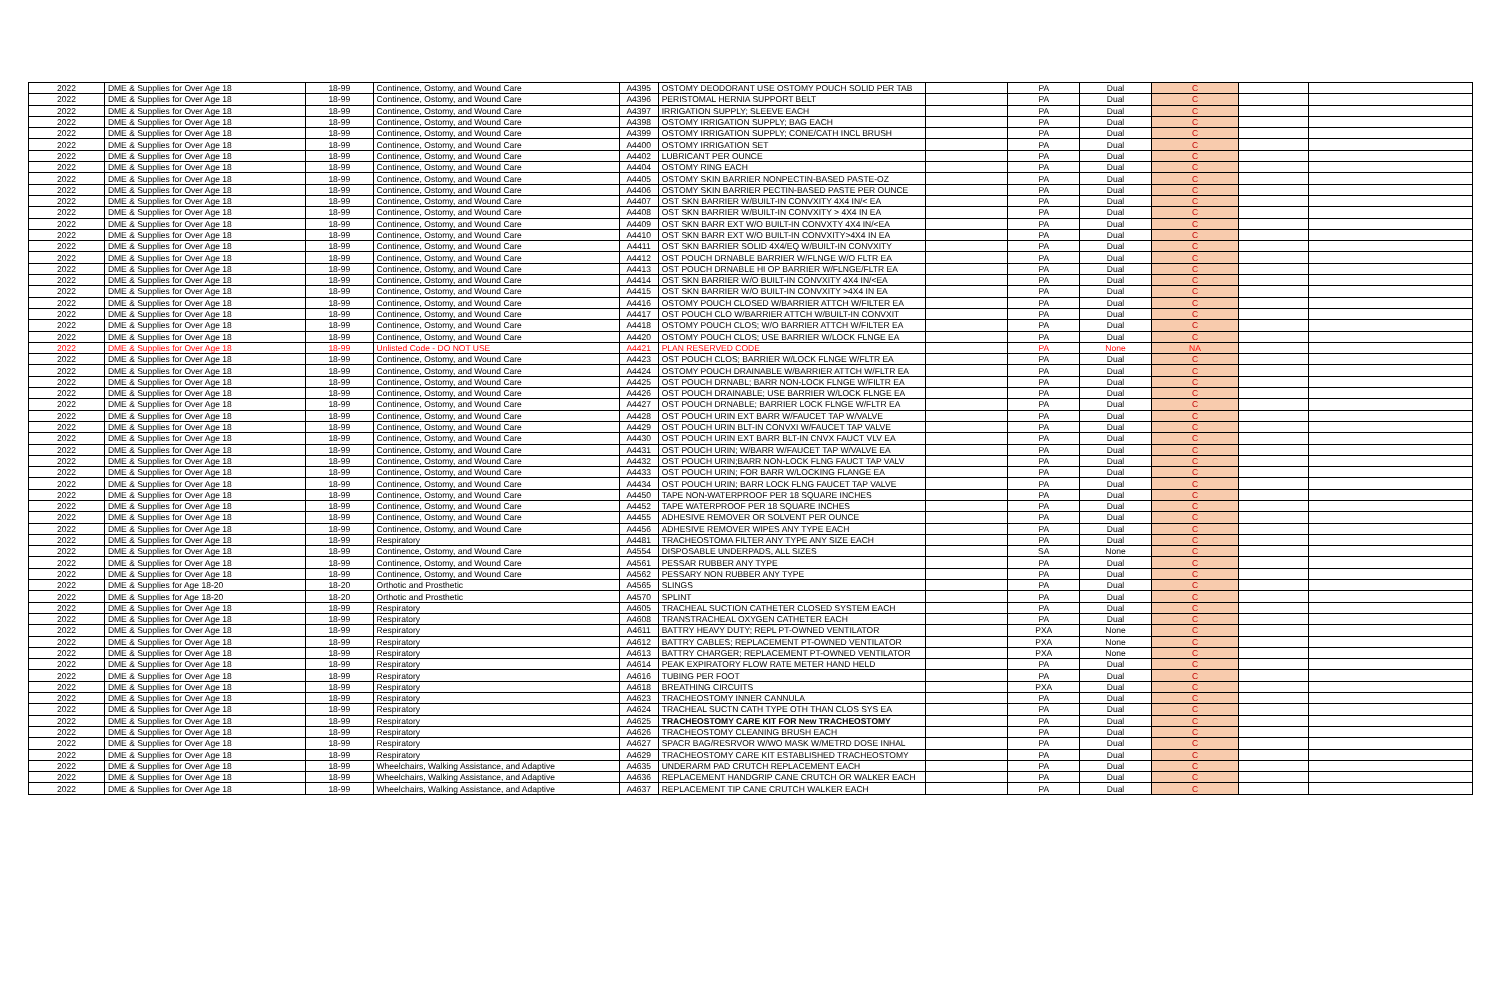| 2022 | DME & Supplies for Over Age 18 | 18-99 | Continence, Ostomy, and Wound Care | A4395 | OSTOMY DEODORANT USE OSTOMY POUCH SOLID PER TAB | | PA | Dual | C | | |
| 2022 | DME & Supplies for Over Age 18 | 18-99 | Continence, Ostomy, and Wound Care | A4396 | PERISTOMAL HERNIA SUPPORT BELT | | PA | Dual | C | | |
| 2022 | DME & Supplies for Over Age 18 | 18-99 | Continence, Ostomy, and Wound Care | A4397 | IRRIGATION SUPPLY; SLEEVE EACH | | PA | Dual | C | | |
| 2022 | DME & Supplies for Over Age 18 | 18-99 | Continence, Ostomy, and Wound Care | A4398 | OSTOMY IRRIGATION SUPPLY; BAG EACH | | PA | Dual | C | | |
| 2022 | DME & Supplies for Over Age 18 | 18-99 | Continence, Ostomy, and Wound Care | A4399 | OSTOMY IRRIGATION SUPPLY; CONE/CATH INCL BRUSH | | PA | Dual | C | | |
| 2022 | DME & Supplies for Over Age 18 | 18-99 | Continence, Ostomy, and Wound Care | A4400 | OSTOMY IRRIGATION SET | | PA | Dual | C | | |
| 2022 | DME & Supplies for Over Age 18 | 18-99 | Continence, Ostomy, and Wound Care | A4402 | LUBRICANT PER OUNCE | | PA | Dual | C | | |
| 2022 | DME & Supplies for Over Age 18 | 18-99 | Continence, Ostomy, and Wound Care | A4404 | OSTOMY RING EACH | | PA | Dual | C | | |
| 2022 | DME & Supplies for Over Age 18 | 18-99 | Continence, Ostomy, and Wound Care | A4405 | OSTOMY SKIN BARRIER NONPECTIN-BASED PASTE-OZ | | PA | Dual | C | | |
| 2022 | DME & Supplies for Over Age 18 | 18-99 | Continence, Ostomy, and Wound Care | A4406 | OSTOMY SKIN BARRIER PECTIN-BASED PASTE PER OUNCE | | PA | Dual | C | | |
| 2022 | DME & Supplies for Over Age 18 | 18-99 | Continence, Ostomy, and Wound Care | A4407 | OST SKN BARRIER W/BUILT-IN CONVXITY 4X4 IN/< EA | | PA | Dual | C | | |
| 2022 | DME & Supplies for Over Age 18 | 18-99 | Continence, Ostomy, and Wound Care | A4408 | OST SKN BARRIER W/BUILT-IN CONVXITY > 4X4 IN EA | | PA | Dual | C | | |
| 2022 | DME & Supplies for Over Age 18 | 18-99 | Continence, Ostomy, and Wound Care | A4409 | OST SKN BARR EXT W/O BUILT-IN CONVXTY 4X4 IN/<EA | | PA | Dual | C | | |
| 2022 | DME & Supplies for Over Age 18 | 18-99 | Continence, Ostomy, and Wound Care | A4410 | OST SKN BARR EXT W/O BUILT-IN CONVXITY>4X4 IN EA | | PA | Dual | C | | |
| 2022 | DME & Supplies for Over Age 18 | 18-99 | Continence, Ostomy, and Wound Care | A4411 | OST SKN BARRIER SOLID 4X4/EQ W/BUILT-IN CONVXITY | | PA | Dual | C | | |
| 2022 | DME & Supplies for Over Age 18 | 18-99 | Continence, Ostomy, and Wound Care | A4412 | OST POUCH DRNABLE BARRIER W/FLNGE W/O FLTR EA | | PA | Dual | C | | |
| 2022 | DME & Supplies for Over Age 18 | 18-99 | Continence, Ostomy, and Wound Care | A4413 | OST POUCH DRNABLE HI OP BARRIER W/FLNGE/FLTR EA | | PA | Dual | C | | |
| 2022 | DME & Supplies for Over Age 18 | 18-99 | Continence, Ostomy, and Wound Care | A4414 | OST SKN BARRIER W/O BUILT-IN CONVXITY 4X4 IN/<EA | | PA | Dual | C | | |
| 2022 | DME & Supplies for Over Age 18 | 18-99 | Continence, Ostomy, and Wound Care | A4415 | OST SKN BARRIER W/O BUILT-IN CONVXITY >4X4 IN EA | | PA | Dual | C | | |
| 2022 | DME & Supplies for Over Age 18 | 18-99 | Continence, Ostomy, and Wound Care | A4416 | OSTOMY POUCH CLOSED W/BARRIER ATTCH W/FILTER EA | | PA | Dual | C | | |
| 2022 | DME & Supplies for Over Age 18 | 18-99 | Continence, Ostomy, and Wound Care | A4417 | OST POUCH CLO W/BARRIER ATTCH W/BUILT-IN CONVXIT | | PA | Dual | C | | |
| 2022 | DME & Supplies for Over Age 18 | 18-99 | Continence, Ostomy, and Wound Care | A4418 | OSTOMY POUCH CLOS; W/O BARRIER ATTCH W/FILTER EA | | PA | Dual | C | | |
| 2022 | DME & Supplies for Over Age 18 | 18-99 | Continence, Ostomy, and Wound Care | A4420 | OSTOMY POUCH CLOS; USE BARRIER W/LOCK FLNGE EA | | PA | Dual | C | | |
| 2022 | DME & Supplies for Over Age 18 | 18-99 | Unlisted Code - DO NOT USE | A4421 | PLAN RESERVED CODE | | PA | None | NA | | |
| 2022 | DME & Supplies for Over Age 18 | 18-99 | Continence, Ostomy, and Wound Care | A4423 | OST POUCH CLOS; BARRIER W/LOCK FLNGE W/FLTR EA | | PA | Dual | C | | |
| 2022 | DME & Supplies for Over Age 18 | 18-99 | Continence, Ostomy, and Wound Care | A4424 | OSTOMY POUCH DRAINABLE W/BARRIER ATTCH W/FLTR EA | | PA | Dual | C | | |
| 2022 | DME & Supplies for Over Age 18 | 18-99 | Continence, Ostomy, and Wound Care | A4425 | OST POUCH DRNABL; BARR NON-LOCK FLNGE W/FILTR EA | | PA | Dual | C | | |
| 2022 | DME & Supplies for Over Age 18 | 18-99 | Continence, Ostomy, and Wound Care | A4426 | OST POUCH DRAINABLE; USE BARRIER W/LOCK FLNGE EA | | PA | Dual | C | | |
| 2022 | DME & Supplies for Over Age 18 | 18-99 | Continence, Ostomy, and Wound Care | A4427 | OST POUCH DRNABLE; BARRIER LOCK FLNGE W/FLTR EA | | PA | Dual | C | | |
| 2022 | DME & Supplies for Over Age 18 | 18-99 | Continence, Ostomy, and Wound Care | A4428 | OST POUCH URIN EXT BARR W/FAUCET TAP W/VALVE | | PA | Dual | C | | |
| 2022 | DME & Supplies for Over Age 18 | 18-99 | Continence, Ostomy, and Wound Care | A4429 | OST POUCH URIN BLT-IN CONVXI W/FAUCET TAP VALVE | | PA | Dual | C | | |
| 2022 | DME & Supplies for Over Age 18 | 18-99 | Continence, Ostomy, and Wound Care | A4430 | OST POUCH URIN EXT BARR BLT-IN CNVX FAUCT VLV EA | | PA | Dual | C | | |
| 2022 | DME & Supplies for Over Age 18 | 18-99 | Continence, Ostomy, and Wound Care | A4431 | OST POUCH URIN; W/BARR W/FAUCET TAP W/VALVE EA | | PA | Dual | C | | |
| 2022 | DME & Supplies for Over Age 18 | 18-99 | Continence, Ostomy, and Wound Care | A4432 | OST POUCH URIN;BARR NON-LOCK FLNG FAUCT TAP VALV | | PA | Dual | C | | |
| 2022 | DME & Supplies for Over Age 18 | 18-99 | Continence, Ostomy, and Wound Care | A4433 | OST POUCH URIN; FOR BARR W/LOCKING FLANGE EA | | PA | Dual | C | | |
| 2022 | DME & Supplies for Over Age 18 | 18-99 | Continence, Ostomy, and Wound Care | A4434 | OST POUCH URIN; BARR LOCK FLNG FAUCET TAP VALVE | | PA | Dual | C | | |
| 2022 | DME & Supplies for Over Age 18 | 18-99 | Continence, Ostomy, and Wound Care | A4450 | TAPE NON-WATERPROOF PER 18 SQUARE INCHES | | PA | Dual | C | | |
| 2022 | DME & Supplies for Over Age 18 | 18-99 | Continence, Ostomy, and Wound Care | A4452 | TAPE WATERPROOF PER 18 SQUARE INCHES | | PA | Dual | C | | |
| 2022 | DME & Supplies for Over Age 18 | 18-99 | Continence, Ostomy, and Wound Care | A4455 | ADHESIVE REMOVER OR SOLVENT PER OUNCE | | PA | Dual | C | | |
| 2022 | DME & Supplies for Over Age 18 | 18-99 | Continence, Ostomy, and Wound Care | A4456 | ADHESIVE REMOVER WIPES ANY TYPE EACH | | PA | Dual | C | | |
| 2022 | DME & Supplies for Over Age 18 | 18-99 | Respiratory | A4481 | TRACHEOSTOMA FILTER ANY TYPE ANY SIZE EACH | | PA | Dual | C | | |
| 2022 | DME & Supplies for Over Age 18 | 18-99 | Continence, Ostomy, and Wound Care | A4554 | DISPOSABLE UNDERPADS, ALL SIZES | | SA | None | C | | |
| 2022 | DME & Supplies for Over Age 18 | 18-99 | Continence, Ostomy, and Wound Care | A4561 | PESSAR RUBBER ANY TYPE | | PA | Dual | C | | |
| 2022 | DME & Supplies for Over Age 18 | 18-99 | Continence, Ostomy, and Wound Care | A4562 | PESSARY NON RUBBER ANY TYPE | | PA | Dual | C | | |
| 2022 | DME & Supplies for Age 18-20 | 18-20 | Orthotic and Prosthetic | A4565 | SLINGS | | PA | Dual | C | | |
| 2022 | DME & Supplies for Age 18-20 | 18-20 | Orthotic and Prosthetic | A4570 | SPLINT | | PA | Dual | C | | |
| 2022 | DME & Supplies for Over Age 18 | 18-99 | Respiratory | A4605 | TRACHEAL SUCTION CATHETER CLOSED SYSTEM EACH | | PA | Dual | C | | |
| 2022 | DME & Supplies for Over Age 18 | 18-99 | Respiratory | A4608 | TRANSTRACHEAL OXYGEN CATHETER EACH | | PA | Dual | C | | |
| 2022 | DME & Supplies for Over Age 18 | 18-99 | Respiratory | A4611 | BATTRY HEAVY DUTY; REPL PT-OWNED VENTILATOR | | PXA | None | C | | |
| 2022 | DME & Supplies for Over Age 18 | 18-99 | Respiratory | A4612 | BATTRY CABLES; REPLACEMENT PT-OWNED VENTILATOR | | PXA | None | C | | |
| 2022 | DME & Supplies for Over Age 18 | 18-99 | Respiratory | A4613 | BATTRY CHARGER; REPLACEMENT PT-OWNED VENTILATOR | | PXA | None | C | | |
| 2022 | DME & Supplies for Over Age 18 | 18-99 | Respiratory | A4614 | PEAK EXPIRATORY FLOW RATE METER HAND HELD | | PA | Dual | C | | |
| 2022 | DME & Supplies for Over Age 18 | 18-99 | Respiratory | A4616 | TUBING PER FOOT | | PA | Dual | C | | |
| 2022 | DME & Supplies for Over Age 18 | 18-99 | Respiratory | A4618 | BREATHING CIRCUITS | | PXA | Dual | C | | |
| 2022 | DME & Supplies for Over Age 18 | 18-99 | Respiratory | A4623 | TRACHEOSTOMY INNER CANNULA | | PA | Dual | C | | |
| 2022 | DME & Supplies for Over Age 18 | 18-99 | Respiratory | A4624 | TRACHEAL SUCTN CATH TYPE OTH THAN CLOS SYS EA | | PA | Dual | C | | |
| 2022 | DME & Supplies for Over Age 18 | 18-99 | Respiratory | A4625 | TRACHEOSTOMY CARE KIT FOR New TRACHEOSTOMY | | PA | Dual | C | | |
| 2022 | DME & Supplies for Over Age 18 | 18-99 | Respiratory | A4626 | TRACHEOSTOMY CLEANING BRUSH EACH | | PA | Dual | C | | |
| 2022 | DME & Supplies for Over Age 18 | 18-99 | Respiratory | A4627 | SPACR BAG/RESRVOR W/WO MASK W/METRD DOSE INHAL | | PA | Dual | C | | |
| 2022 | DME & Supplies for Over Age 18 | 18-99 | Respiratory | A4629 | TRACHEOSTOMY CARE KIT ESTABLISHED TRACHEOSTOMY | | PA | Dual | C | | |
| 2022 | DME & Supplies for Over Age 18 | 18-99 | Wheelchairs, Walking Assistance, and Adaptive | A4635 | UNDERARM PAD CRUTCH REPLACEMENT EACH | | PA | Dual | C | | |
| 2022 | DME & Supplies for Over Age 18 | 18-99 | Wheelchairs, Walking Assistance, and Adaptive | A4636 | REPLACEMENT HANDGRIP CANE CRUTCH OR WALKER EACH | | PA | Dual | C | | |
| 2022 | DME & Supplies for Over Age 18 | 18-99 | Wheelchairs, Walking Assistance, and Adaptive | A4637 | REPLACEMENT TIP CANE CRUTCH WALKER EACH | | PA | Dual | C | | |